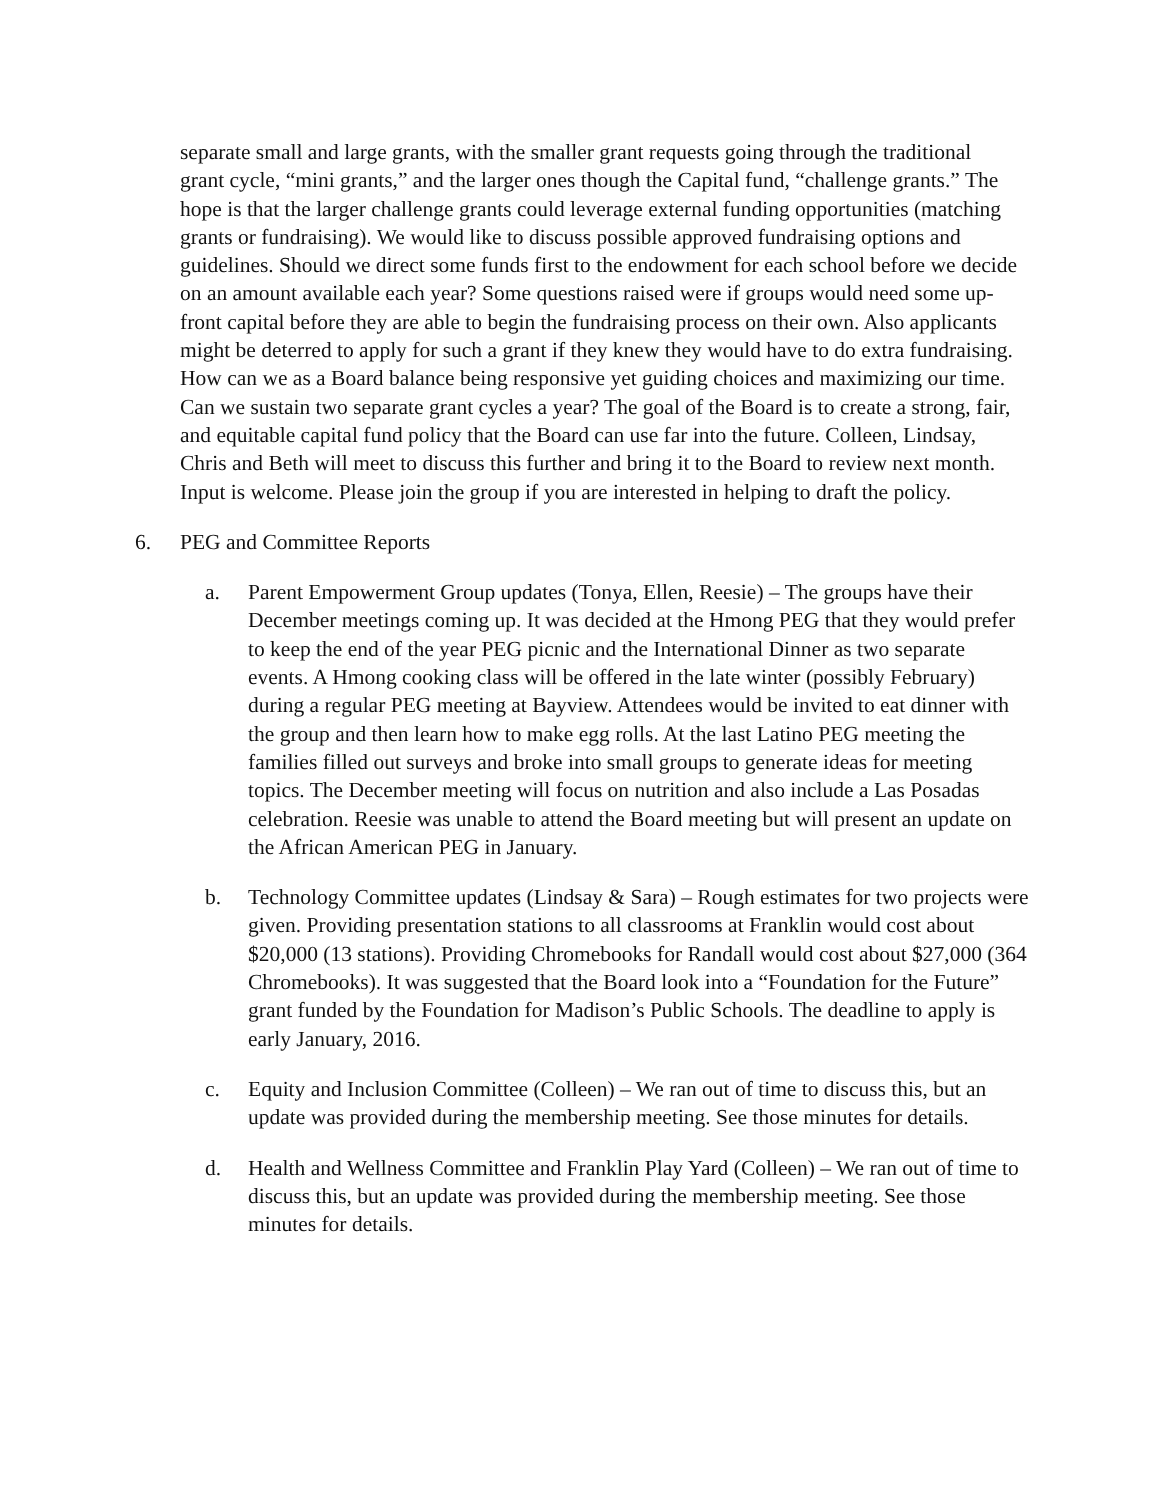separate small and large grants, with the smaller grant requests going through the traditional grant cycle, “mini grants,” and the larger ones though the Capital fund, “challenge grants.” The hope is that the larger challenge grants could leverage external funding opportunities (matching grants or fundraising). We would like to discuss possible approved fundraising options and guidelines. Should we direct some funds first to the endowment for each school before we decide on an amount available each year? Some questions raised were if groups would need some up-front capital before they are able to begin the fundraising process on their own. Also applicants might be deterred to apply for such a grant if they knew they would have to do extra fundraising. How can we as a Board balance being responsive yet guiding choices and maximizing our time. Can we sustain two separate grant cycles a year? The goal of the Board is to create a strong, fair, and equitable capital fund policy that the Board can use far into the future. Colleen, Lindsay, Chris and Beth will meet to discuss this further and bring it to the Board to review next month. Input is welcome. Please join the group if you are interested in helping to draft the policy.
6. PEG and Committee Reports
a. Parent Empowerment Group updates (Tonya, Ellen, Reesie) – The groups have their December meetings coming up. It was decided at the Hmong PEG that they would prefer to keep the end of the year PEG picnic and the International Dinner as two separate events. A Hmong cooking class will be offered in the late winter (possibly February) during a regular PEG meeting at Bayview. Attendees would be invited to eat dinner with the group and then learn how to make egg rolls. At the last Latino PEG meeting the families filled out surveys and broke into small groups to generate ideas for meeting topics. The December meeting will focus on nutrition and also include a Las Posadas celebration. Reesie was unable to attend the Board meeting but will present an update on the African American PEG in January.
b. Technology Committee updates (Lindsay & Sara) – Rough estimates for two projects were given. Providing presentation stations to all classrooms at Franklin would cost about $20,000 (13 stations). Providing Chromebooks for Randall would cost about $27,000 (364 Chromebooks). It was suggested that the Board look into a “Foundation for the Future” grant funded by the Foundation for Madison’s Public Schools. The deadline to apply is early January, 2016.
c. Equity and Inclusion Committee (Colleen) – We ran out of time to discuss this, but an update was provided during the membership meeting. See those minutes for details.
d. Health and Wellness Committee and Franklin Play Yard (Colleen) – We ran out of time to discuss this, but an update was provided during the membership meeting. See those minutes for details.